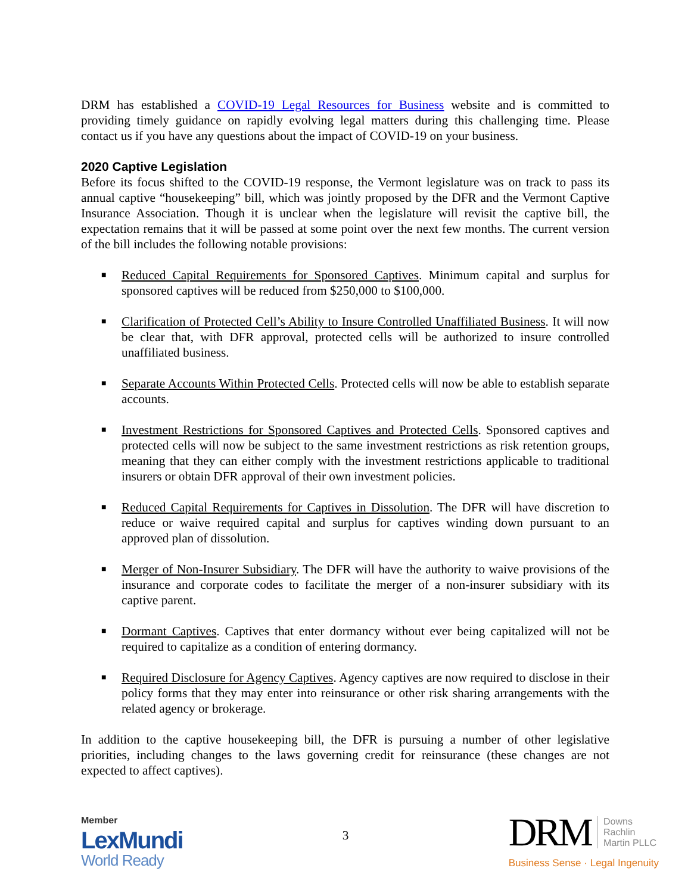DRM has established a COVID-19 Legal Resources for Business website and is committed to providing timely guidance on rapidly evolving legal matters during this challenging time. Please contact us if you have any questions about the impact of COVID-19 on your business.
2020 Captive Legislation
Before its focus shifted to the COVID-19 response, the Vermont legislature was on track to pass its annual captive “housekeeping” bill, which was jointly proposed by the DFR and the Vermont Captive Insurance Association. Though it is unclear when the legislature will revisit the captive bill, the expectation remains that it will be passed at some point over the next few months. The current version of the bill includes the following notable provisions:
■ Reduced Capital Requirements for Sponsored Captives. Minimum capital and surplus for sponsored captives will be reduced from $250,000 to $100,000.
■ Clarification of Protected Cell’s Ability to Insure Controlled Unaffiliated Business. It will now be clear that, with DFR approval, protected cells will be authorized to insure controlled unaffiliated business.
■ Separate Accounts Within Protected Cells. Protected cells will now be able to establish separate accounts.
■ Investment Restrictions for Sponsored Captives and Protected Cells. Sponsored captives and protected cells will now be subject to the same investment restrictions as risk retention groups, meaning that they can either comply with the investment restrictions applicable to traditional insurers or obtain DFR approval of their own investment policies.
■ Reduced Capital Requirements for Captives in Dissolution. The DFR will have discretion to reduce or waive required capital and surplus for captives winding down pursuant to an approved plan of dissolution.
■ Merger of Non-Insurer Subsidiary. The DFR will have the authority to waive provisions of the insurance and corporate codes to facilitate the merger of a non-insurer subsidiary with its captive parent.
■ Dormant Captives. Captives that enter dormancy without ever being capitalized will not be required to capitalize as a condition of entering dormancy.
■ Required Disclosure for Agency Captives. Agency captives are now required to disclose in their policy forms that they may enter into reinsurance or other risk sharing arrangements with the related agency or brokerage.
In addition to the captive housekeeping bill, the DFR is pursuing a number of other legislative priorities, including changes to the laws governing credit for reinsurance (these changes are not expected to affect captives).
Member
LexMundi
World Ready
3
DRM Downs
Rachlin
Martin PLLC
Business Sense · Legal Ingenuity